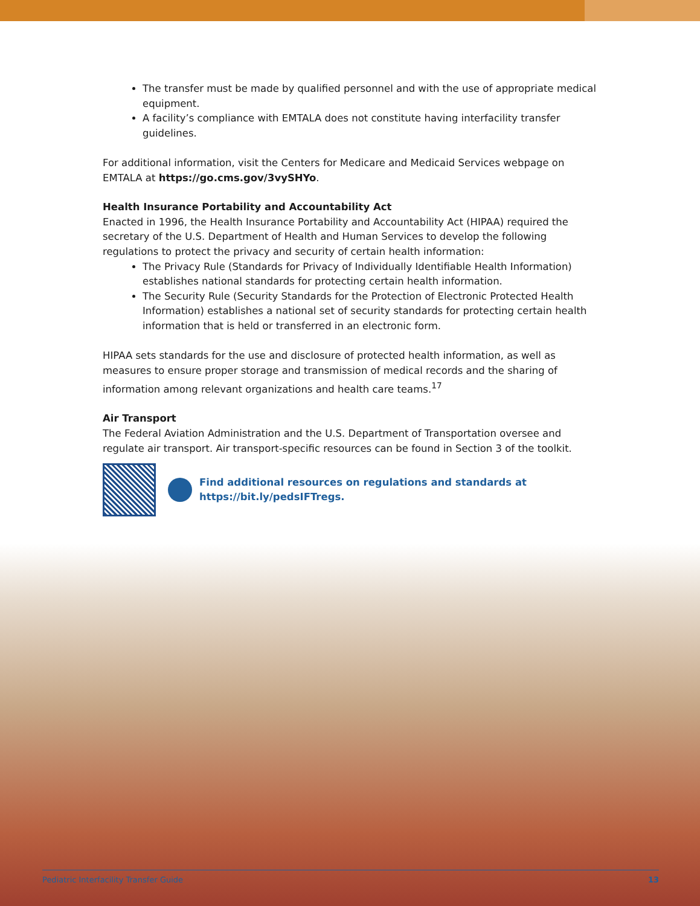The transfer must be made by qualified personnel and with the use of appropriate medical equipment.
A facility’s compliance with EMTALA does not constitute having interfacility transfer guidelines.
For additional information, visit the Centers for Medicare and Medicaid Services webpage on EMTALA at https://go.cms.gov/3vySHYo.
Health Insurance Portability and Accountability Act
Enacted in 1996, the Health Insurance Portability and Accountability Act (HIPAA) required the secretary of the U.S. Department of Health and Human Services to develop the following regulations to protect the privacy and security of certain health information:
The Privacy Rule (Standards for Privacy of Individually Identifiable Health Information) establishes national standards for protecting certain health information.
The Security Rule (Security Standards for the Protection of Electronic Protected Health Information) establishes a national set of security standards for protecting certain health information that is held or transferred in an electronic form.
HIPAA sets standards for the use and disclosure of protected health information, as well as measures to ensure proper storage and transmission of medical records and the sharing of information among relevant organizations and health care teams.<sup>17</sup>
Air Transport
The Federal Aviation Administration and the U.S. Department of Transportation oversee and regulate air transport. Air transport-specific resources can be found in Section 3 of the toolkit.
Find additional resources on regulations and standards at
https://bit.ly/pedsIFTregs.
Pediatric Interfacility Transfer Guide 13